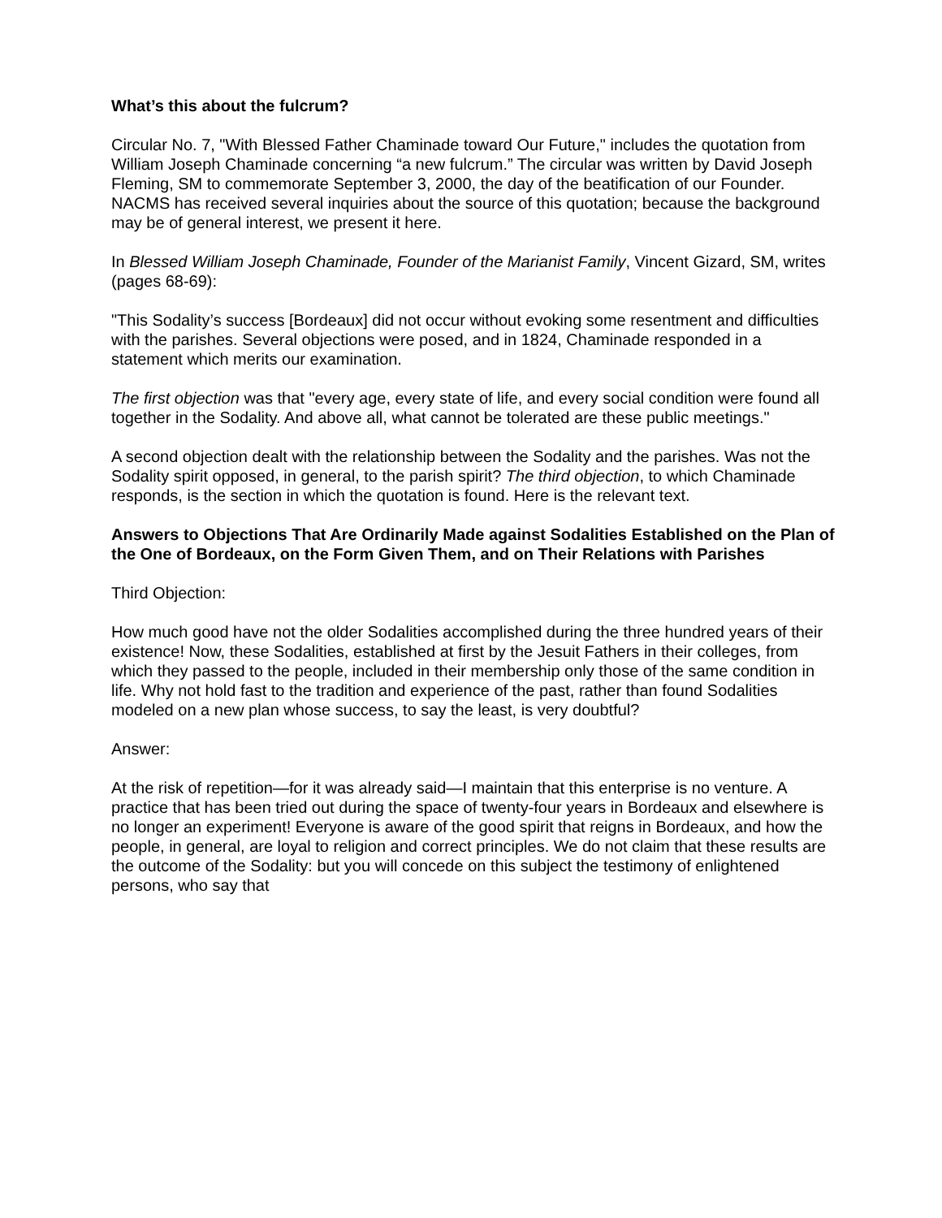What’s this about the fulcrum?
Circular No. 7, "With Blessed Father Chaminade toward Our Future," includes the quotation from William Joseph Chaminade concerning “a new fulcrum.” The circular was written by David Joseph Fleming, SM to commemorate September 3, 2000, the day of the beatification of our Founder. NACMS has received several inquiries about the source of this quotation; because the background may be of general interest, we present it here.
In Blessed William Joseph Chaminade, Founder of the Marianist Family, Vincent Gizard, SM, writes (pages 68-69):
"This Sodality’s success [Bordeaux] did not occur without evoking some resentment and difficulties with the parishes. Several objections were posed, and in 1824, Chaminade responded in a statement which merits our examination.
The first objection was that "every age, every state of life, and every social condition were found all together in the Sodality. And above all, what cannot be tolerated are these public meetings."
A second objection dealt with the relationship between the Sodality and the parishes. Was not the Sodality spirit opposed, in general, to the parish spirit? The third objection, to which Chaminade responds, is the section in which the quotation is found. Here is the relevant text.
Answers to Objections That Are Ordinarily Made against Sodalities Established on the Plan of the One of Bordeaux, on the Form Given Them, and on Their Relations with Parishes
Third Objection:
How much good have not the older Sodalities accomplished during the three hundred years of their existence! Now, these Sodalities, established at first by the Jesuit Fathers in their colleges, from which they passed to the people, included in their membership only those of the same condition in life. Why not hold fast to the tradition and experience of the past, rather than found Sodalities modeled on a new plan whose success, to say the least, is very doubtful?
Answer:
At the risk of repetition—for it was already said—I maintain that this enterprise is no venture. A practice that has been tried out during the space of twenty-four years in Bordeaux and elsewhere is no longer an experiment! Everyone is aware of the good spirit that reigns in Bordeaux, and how the people, in general, are loyal to religion and correct principles. We do not claim that these results are the outcome of the Sodality: but you will concede on this subject the testimony of enlightened persons, who say that